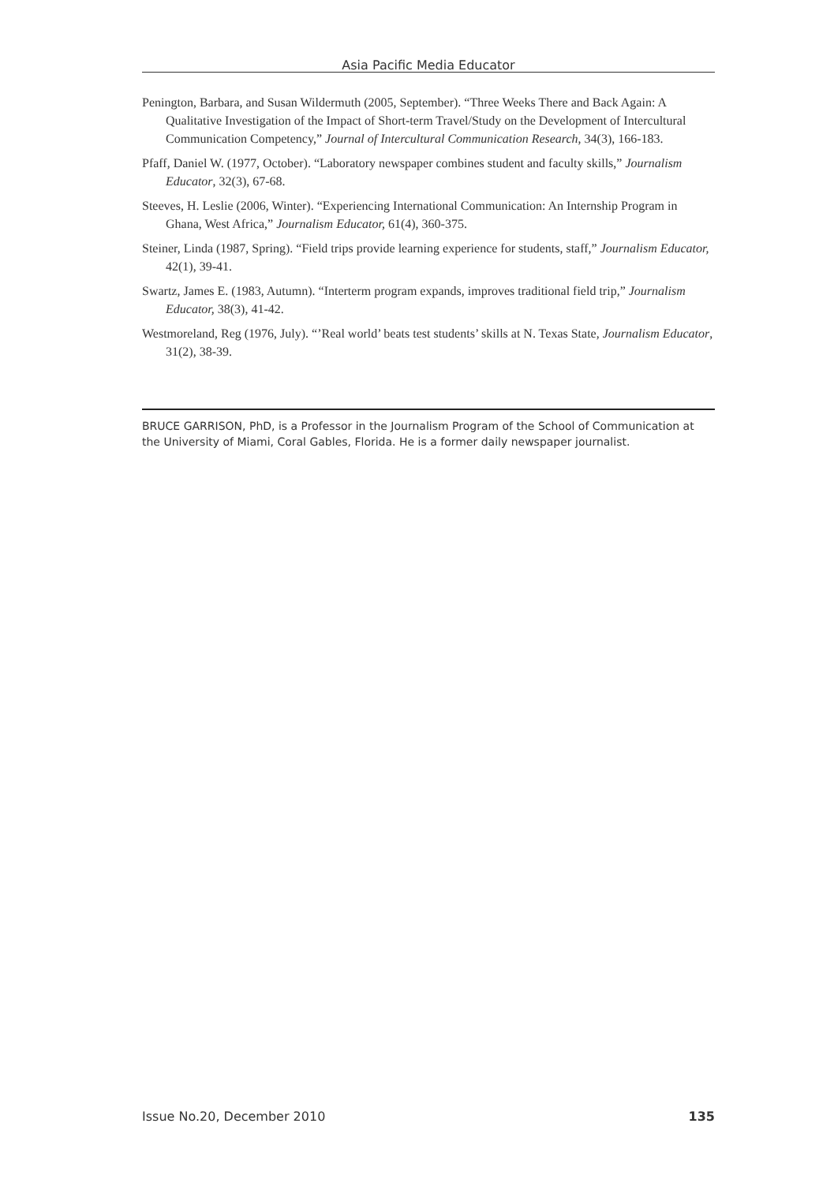Asia Pacific Media Educator
Penington, Barbara, and Susan Wildermuth (2005, September). “Three Weeks There and Back Again: A Qualitative Investigation of the Impact of Short-term Travel/Study on the Development of Intercultural Communication Competency,” Journal of Intercultural Communication Research, 34(3), 166-183.
Pfaff, Daniel W. (1977, October). “Laboratory newspaper combines student and faculty skills,” Journalism Educator, 32(3), 67-68.
Steeves, H. Leslie (2006, Winter). “Experiencing International Communication: An Internship Program in Ghana, West Africa,” Journalism Educator, 61(4), 360-375.
Steiner, Linda (1987, Spring). “Field trips provide learning experience for students, staff,” Journalism Educator, 42(1), 39-41.
Swartz, James E. (1983, Autumn). “Interterm program expands, improves traditional field trip,” Journalism Educator, 38(3), 41-42.
Westmoreland, Reg (1976, July). “’Real world’ beats test students’ skills at N. Texas State, Journalism Educator, 31(2), 38-39.
BRUCE GARRISON, PhD, is a Professor in the Journalism Program of the School of Communication at the University of Miami, Coral Gables, Florida. He is a former daily newspaper journalist.
Issue No.20, December 2010 135